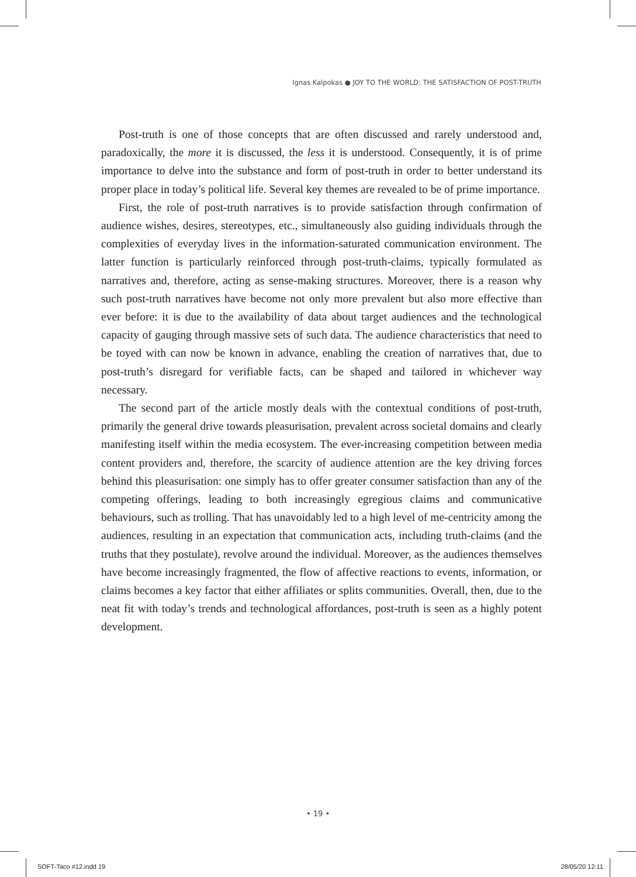Ignas Kalpokas ● JOY TO THE WORLD: THE SATISFACTION OF POST-TRUTH
Post-truth is one of those concepts that are often discussed and rarely understood and, paradoxically, the more it is discussed, the less it is understood. Consequently, it is of prime importance to delve into the substance and form of post-truth in order to better understand its proper place in today’s political life. Several key themes are revealed to be of prime importance.
First, the role of post-truth narratives is to provide satisfaction through confirmation of audience wishes, desires, stereotypes, etc., simultaneously also guiding individuals through the complexities of everyday lives in the information-saturated communication environment. The latter function is particularly reinforced through post-truth-claims, typically formulated as narratives and, therefore, acting as sense-making structures. Moreover, there is a reason why such post-truth narratives have become not only more prevalent but also more effective than ever before: it is due to the availability of data about target audiences and the technological capacity of gauging through massive sets of such data. The audience characteristics that need to be toyed with can now be known in advance, enabling the creation of narratives that, due to post-truth’s disregard for verifiable facts, can be shaped and tailored in whichever way necessary.
The second part of the article mostly deals with the contextual conditions of post-truth, primarily the general drive towards pleasurisation, prevalent across societal domains and clearly manifesting itself within the media ecosystem. The ever-increasing competition between media content providers and, therefore, the scarcity of audience attention are the key driving forces behind this pleasurisation: one simply has to offer greater consumer satisfaction than any of the competing offerings, leading to both increasingly egregious claims and communicative behaviours, such as trolling. That has unavoidably led to a high level of me-centricity among the audiences, resulting in an expectation that communication acts, including truth-claims (and the truths that they postulate), revolve around the individual. Moreover, as the audiences themselves have become increasingly fragmented, the flow of affective reactions to events, information, or claims becomes a key factor that either affiliates or splits communities. Overall, then, due to the neat fit with today’s trends and technological affordances, post-truth is seen as a highly potent development.
• 19 •
SOFT-Taco #12.indd 19 28/05/20 12:11